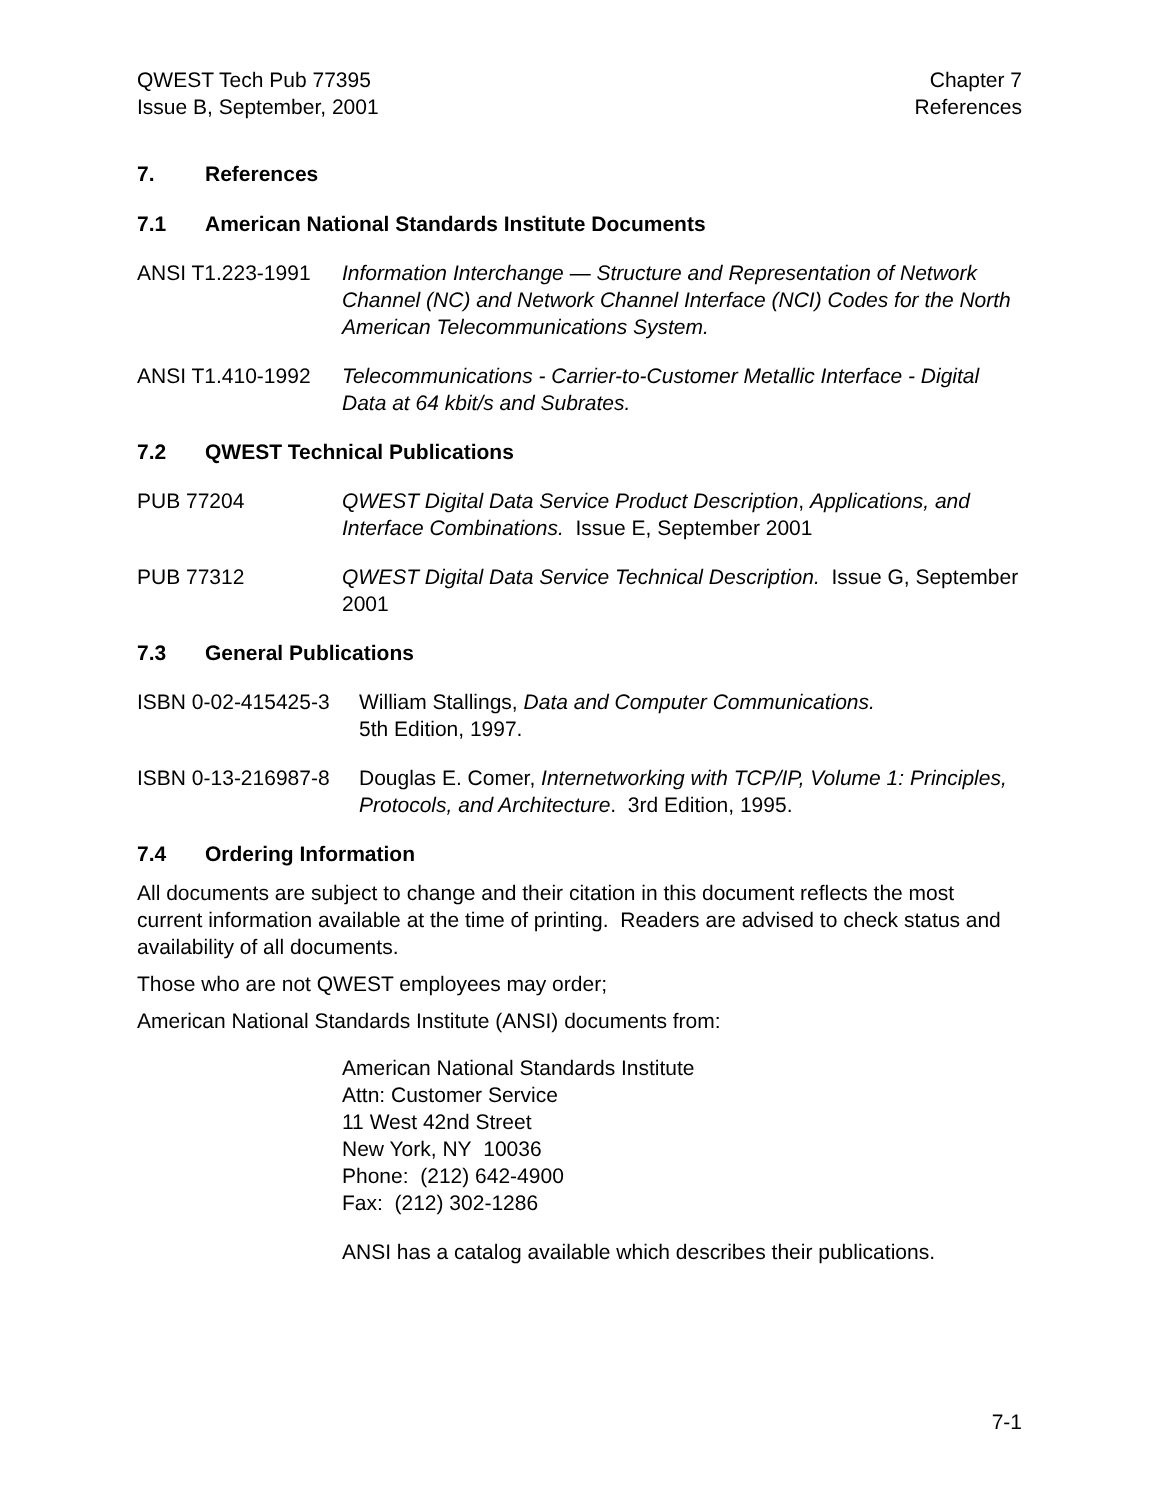QWEST Tech Pub 77395
Issue B, September, 2001
Chapter 7
References
7. References
7.1 American National Standards Institute Documents
ANSI T1.223-1991 Information Interchange — Structure and Representation of Network Channel (NC) and Network Channel Interface (NCI) Codes for the North American Telecommunications System.
ANSI T1.410-1992 Telecommunications - Carrier-to-Customer Metallic Interface - Digital Data at 64 kbit/s and Subrates.
7.2 QWEST Technical Publications
PUB 77204 QWEST Digital Data Service Product Description, Applications, and Interface Combinations. Issue E, September 2001
PUB 77312 QWEST Digital Data Service Technical Description. Issue G, September 2001
7.3 General Publications
ISBN 0-02-415425-3
William Stallings, Data and Computer Communications.
5th Edition, 1997.
ISBN 0-13-216987-8
Douglas E. Comer, Internetworking with TCP/IP, Volume 1: Principles, Protocols, and Architecture. 3rd Edition, 1995.
7.4 Ordering Information
All documents are subject to change and their citation in this document reflects the most current information available at the time of printing. Readers are advised to check status and availability of all documents.
Those who are not QWEST employees may order;
American National Standards Institute (ANSI) documents from:
American National Standards Institute
Attn: Customer Service
11 West 42nd Street
New York, NY 10036
Phone: (212) 642-4900
Fax: (212) 302-1286
ANSI has a catalog available which describes their publications.
7-1